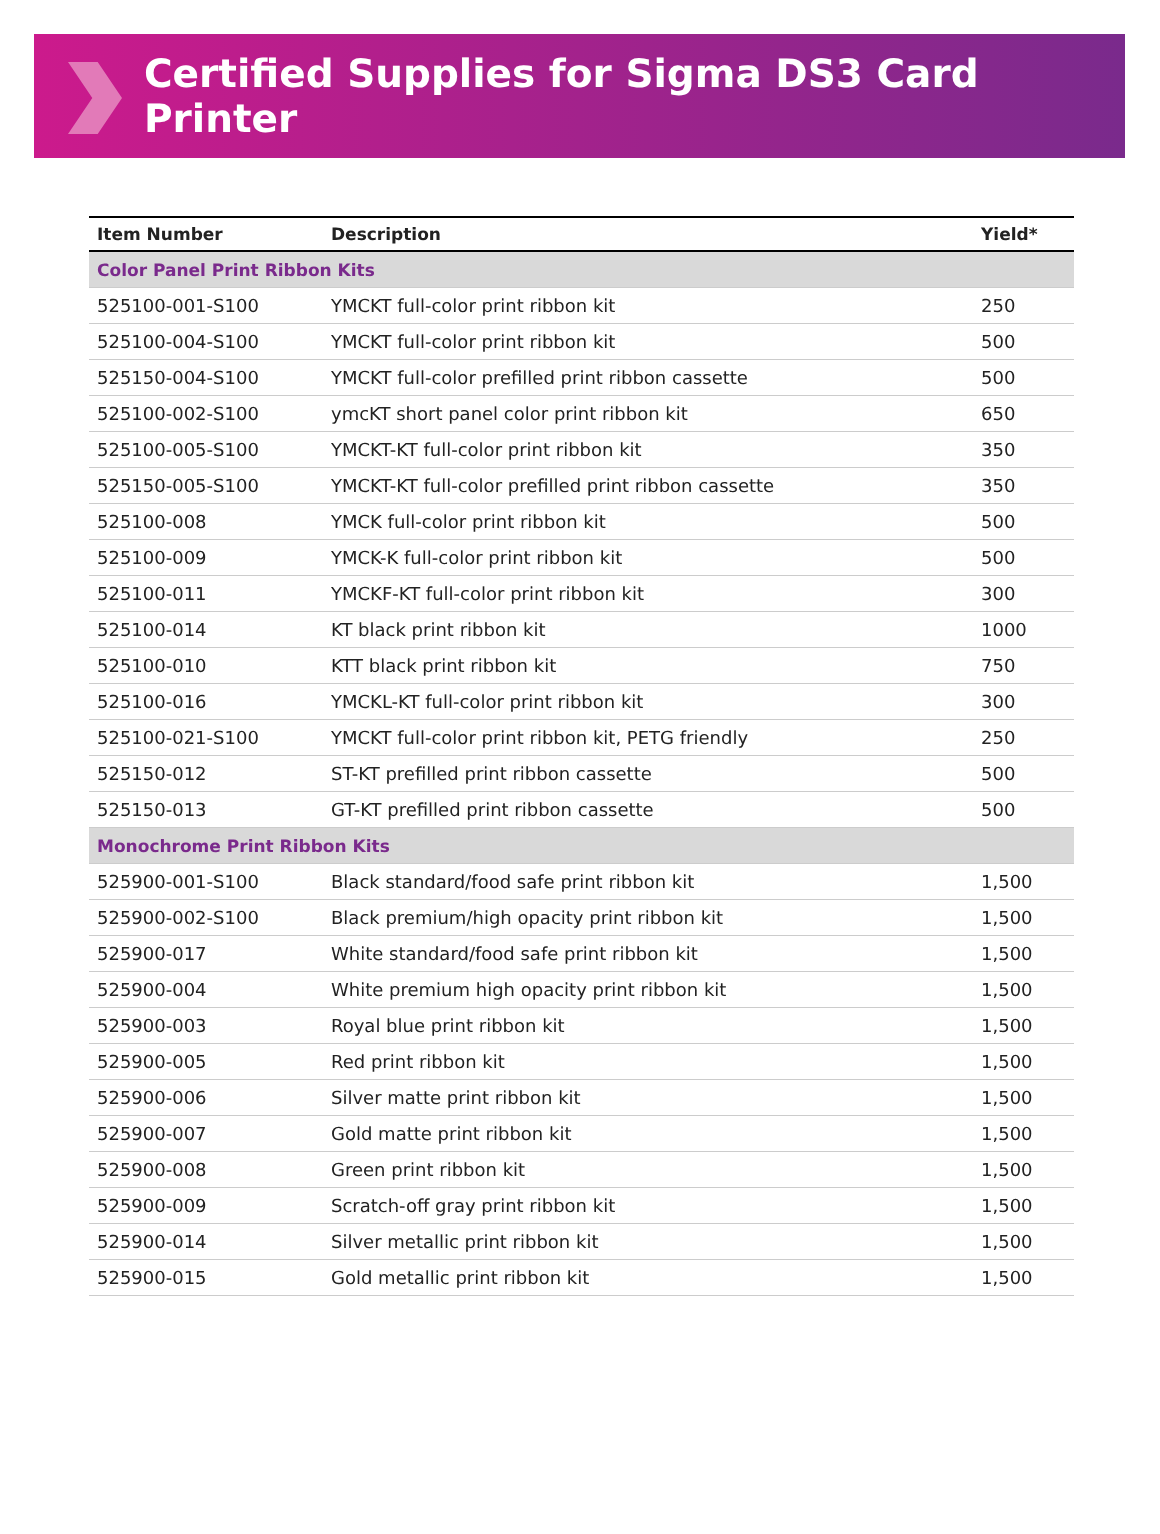Certified Supplies for Sigma DS3 Card Printer
| Item Number | Description | Yield* |
| --- | --- | --- |
| Color Panel Print Ribbon Kits | | |
| 525100-001-S100 | YMCKT full-color print ribbon kit | 250 |
| 525100-004-S100 | YMCKT full-color print ribbon kit | 500 |
| 525150-004-S100 | YMCKT full-color prefilled print ribbon cassette | 500 |
| 525100-002-S100 | ymcKT short panel color print ribbon kit | 650 |
| 525100-005-S100 | YMCKT-KT full-color print ribbon kit | 350 |
| 525150-005-S100 | YMCKT-KT full-color prefilled print ribbon cassette | 350 |
| 525100-008 | YMCK full-color print ribbon kit | 500 |
| 525100-009 | YMCK-K full-color print ribbon kit | 500 |
| 525100-011 | YMCKF-KT full-color print ribbon kit | 300 |
| 525100-014 | KT black print ribbon kit | 1000 |
| 525100-010 | KTT black print ribbon kit | 750 |
| 525100-016 | YMCKL-KT full-color print ribbon kit | 300 |
| 525100-021-S100 | YMCKT full-color print ribbon kit, PETG friendly | 250 |
| 525150-012 | ST-KT prefilled print ribbon cassette | 500 |
| 525150-013 | GT-KT prefilled print ribbon cassette | 500 |
| Monochrome Print Ribbon Kits | | |
| 525900-001-S100 | Black standard/food safe print ribbon kit | 1,500 |
| 525900-002-S100 | Black premium/high opacity print ribbon kit | 1,500 |
| 525900-017 | White standard/food safe print ribbon kit | 1,500 |
| 525900-004 | White premium high opacity print ribbon kit | 1,500 |
| 525900-003 | Royal blue print ribbon kit | 1,500 |
| 525900-005 | Red print ribbon kit | 1,500 |
| 525900-006 | Silver matte print ribbon kit | 1,500 |
| 525900-007 | Gold matte print ribbon kit | 1,500 |
| 525900-008 | Green print ribbon kit | 1,500 |
| 525900-009 | Scratch-off gray print ribbon kit | 1,500 |
| 525900-014 | Silver metallic print ribbon kit | 1,500 |
| 525900-015 | Gold metallic print ribbon kit | 1,500 |